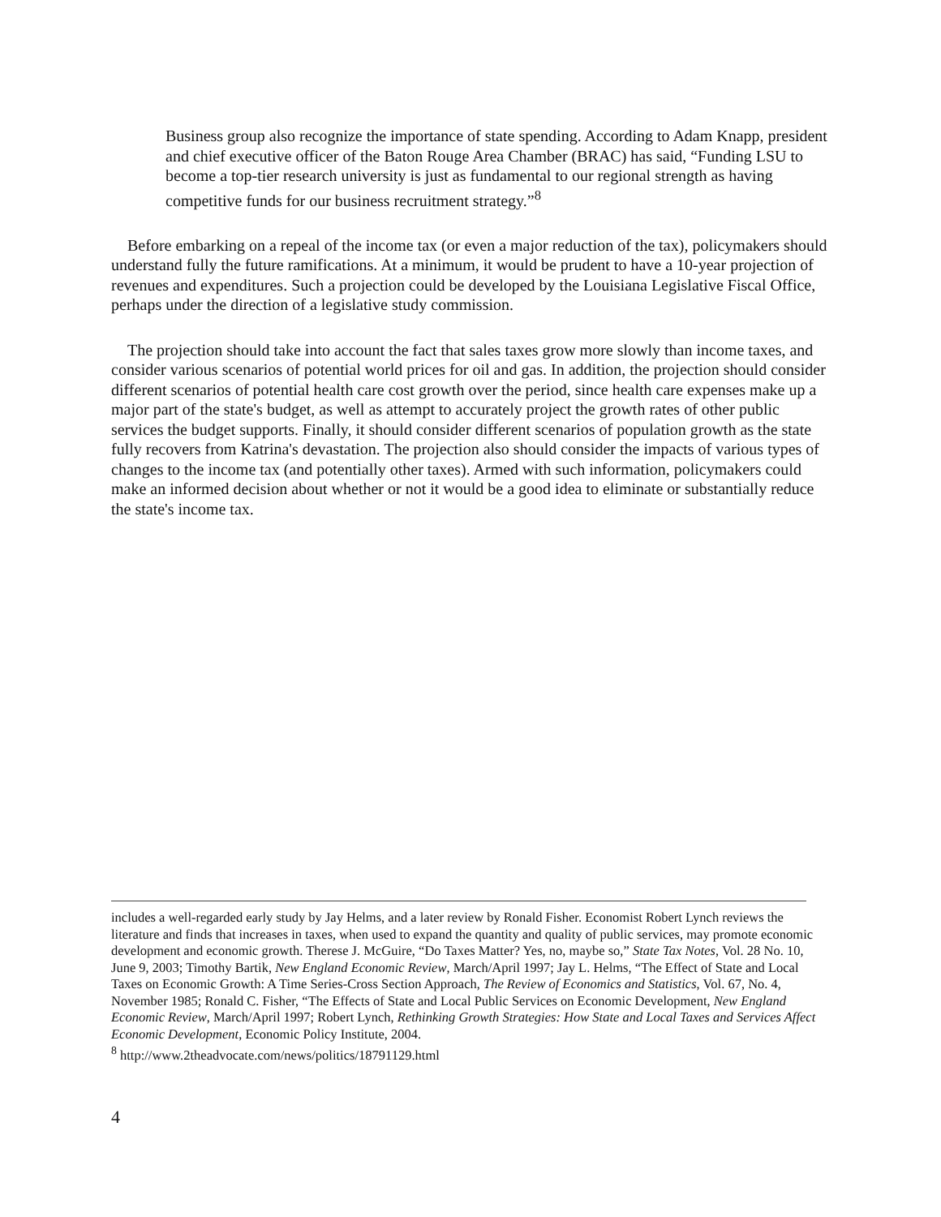Business group also recognize the importance of state spending. According to Adam Knapp, president and chief executive officer of the Baton Rouge Area Chamber (BRAC) has said, “Funding LSU to become a top-tier research university is just as fundamental to our regional strength as having competitive funds for our business recruitment strategy.”<sup>8</sup>
Before embarking on a repeal of the income tax (or even a major reduction of the tax), policymakers should understand fully the future ramifications. At a minimum, it would be prudent to have a 10-year projection of revenues and expenditures. Such a projection could be developed by the Louisiana Legislative Fiscal Office, perhaps under the direction of a legislative study commission.
The projection should take into account the fact that sales taxes grow more slowly than income taxes, and consider various scenarios of potential world prices for oil and gas. In addition, the projection should consider different scenarios of potential health care cost growth over the period, since health care expenses make up a major part of the state's budget, as well as attempt to accurately project the growth rates of other public services the budget supports. Finally, it should consider different scenarios of population growth as the state fully recovers from Katrina's devastation. The projection also should consider the impacts of various types of changes to the income tax (and potentially other taxes). Armed with such information, policymakers could make an informed decision about whether or not it would be a good idea to eliminate or substantially reduce the state's income tax.
includes a well-regarded early study by Jay Helms, and a later review by Ronald Fisher. Economist Robert Lynch reviews the literature and finds that increases in taxes, when used to expand the quantity and quality of public services, may promote economic development and economic growth. Therese J. McGuire, “Do Taxes Matter? Yes, no, maybe so,” State Tax Notes, Vol. 28 No. 10, June 9, 2003; Timothy Bartik, New England Economic Review, March/April 1997; Jay L. Helms, “The Effect of State and Local Taxes on Economic Growth: A Time Series-Cross Section Approach, The Review of Economics and Statistics, Vol. 67, No. 4, November 1985; Ronald C. Fisher, “The Effects of State and Local Public Services on Economic Development, New England Economic Review, March/April 1997; Robert Lynch, Rethinking Growth Strategies: How State and Local Taxes and Services Affect Economic Development, Economic Policy Institute, 2004.
<sup>8</sup> http://www.2theadvocate.com/news/politics/18791129.html
4